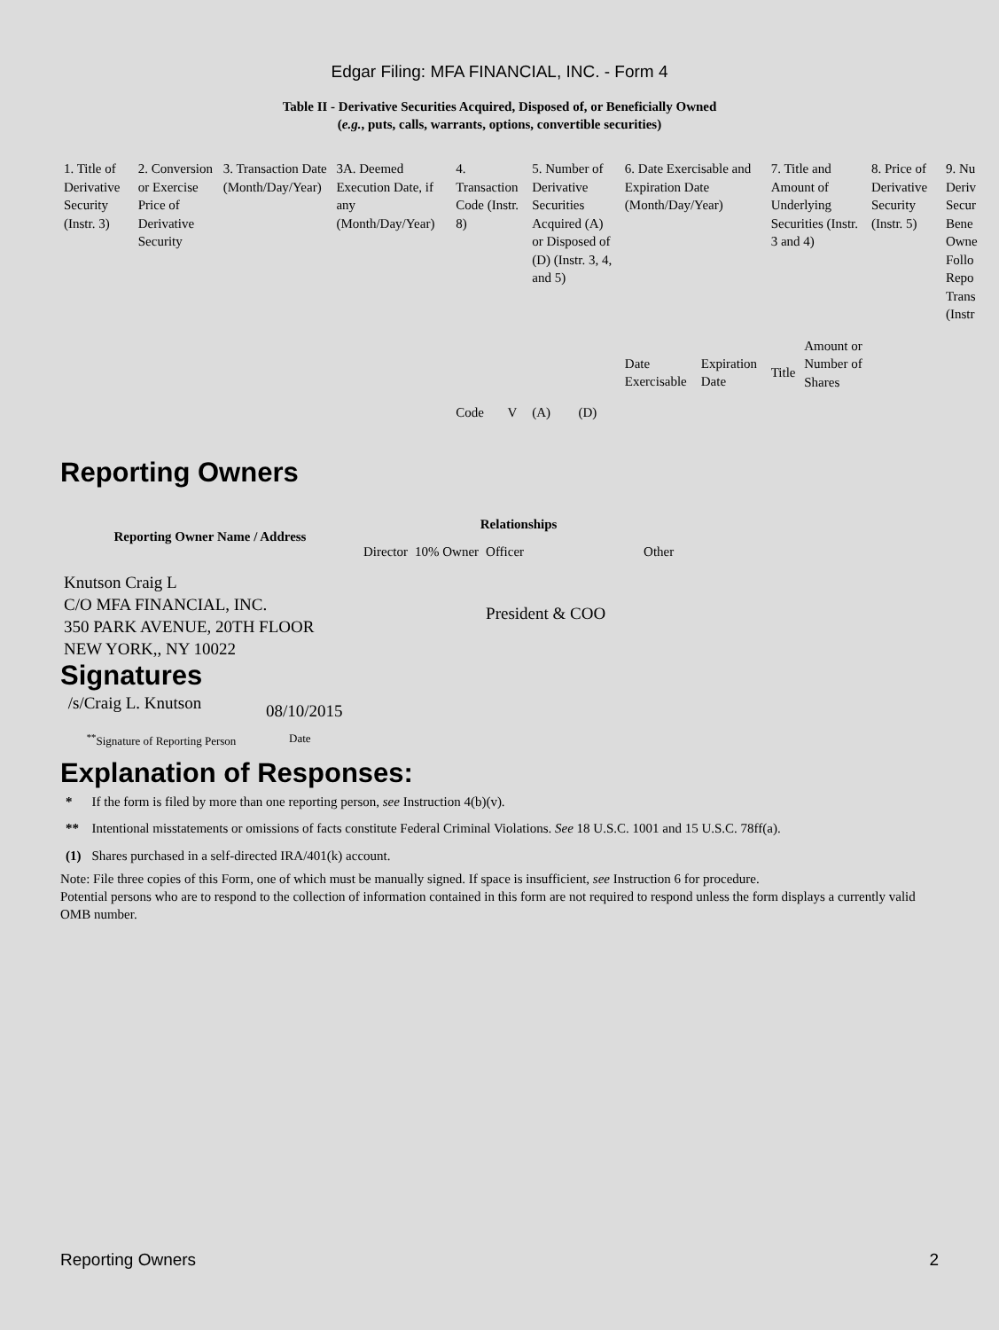Edgar Filing: MFA FINANCIAL, INC. - Form 4
Table II - Derivative Securities Acquired, Disposed of, or Beneficially Owned
(e.g., puts, calls, warrants, options, convertible securities)
| 1. Title of Derivative Security (Instr. 3) | 2. Conversion or Exercise Price of Derivative Security | 3. Transaction Date (Month/Day/Year) | 3A. Deemed Execution Date, if any (Month/Day/Year) | 4. Transaction Code (Instr. 8) | | 5. Number of Derivative Securities Acquired (A) or Disposed of (D) (Instr. 3, 4, and 5) | | 6. Date Exercisable and Expiration Date (Month/Day/Year) | | 7. Title and Amount of Underlying Securities (Instr. 3 and 4) | | 8. Price of Derivative Security (Instr. 5) | 9. Nu Deriv Secur Bene Owne Follo Repo Trans (Instr |
| | | | | Code | V | (A) | (D) | Date Exercisable | Expiration Date | Title | Amount or Number of Shares | | |
Reporting Owners
| Reporting Owner Name / Address | Relationships | | | |
| --- | --- | --- | --- | --- |
| | Director | 10% Owner | Officer | Other |
| Knutson Craig L C/O MFA FINANCIAL, INC. 350 PARK AVENUE, 20TH FLOOR NEW YORK,, NY 10022 | | | President & COO | |
Signatures
| /s/Craig L. Knutson | 08/10/2015 |
| <sup>**</sup> Signature of Reporting Person | Date |
Explanation of Responses:
| * | If the form is filed by more than one reporting person, see Instruction 4(b)(v). |
| ** | Intentional misstatements or omissions of facts constitute Federal Criminal Violations. See 18 U.S.C. 1001 and 15 U.S.C. 78ff(a). |
| (1) | Shares purchased in a self-directed IRA/401(k) account. |
Note: File three copies of this Form, one of which must be manually signed. If space is insufficient, see Instruction 6 for procedure.
Potential persons who are to respond to the collection of information contained in this form are not required to respond unless the form displays a currently valid OMB number.
Reporting Owners 2